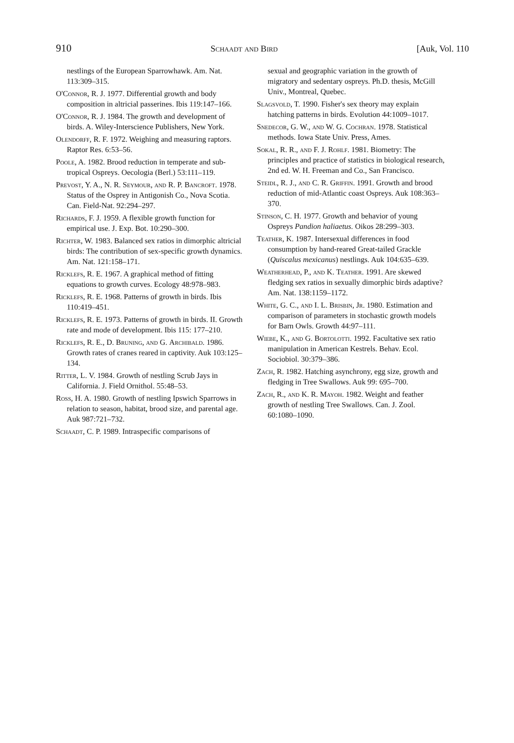910 Schaadt and Bird [Auk, Vol. 110
nestlings of the European Sparrowhawk. Am. Nat. 113:309–315.
O'Connor, R. J. 1977. Differential growth and body composition in altricial passerines. Ibis 119:147–166.
O'Connor, R. J. 1984. The growth and development of birds. A. Wiley-Interscience Publishers, New York.
Olendorff, R. F. 1972. Weighing and measuring raptors. Raptor Res. 6:53–56.
Poole, A. 1982. Brood reduction in temperate and sub-tropical Ospreys. Oecologia (Berl.) 53:111–119.
Prevost, Y. A., N. R. Seymour, and R. P. Bancroft. 1978. Status of the Osprey in Antigonish Co., Nova Scotia. Can. Field-Nat. 92:294–297.
Richards, F. J. 1959. A flexible growth function for empirical use. J. Exp. Bot. 10:290–300.
Richter, W. 1983. Balanced sex ratios in dimorphic altricial birds: The contribution of sex-specific growth dynamics. Am. Nat. 121:158–171.
Ricklefs, R. E. 1967. A graphical method of fitting equations to growth curves. Ecology 48:978–983.
Ricklefs, R. E. 1968. Patterns of growth in birds. Ibis 110:419–451.
Ricklefs, R. E. 1973. Patterns of growth in birds. II. Growth rate and mode of development. Ibis 115: 177–210.
Ricklefs, R. E., D. Bruning, and G. Archibald. 1986. Growth rates of cranes reared in captivity. Auk 103:125–134.
Ritter, L. V. 1984. Growth of nestling Scrub Jays in California. J. Field Ornithol. 55:48–53.
Ross, H. A. 1980. Growth of nestling Ipswich Sparrows in relation to season, habitat, brood size, and parental age. Auk 987:721–732.
Schaadt, C. P. 1989. Intraspecific comparisons of
sexual and geographic variation in the growth of migratory and sedentary ospreys. Ph.D. thesis, McGill Univ., Montreal, Quebec.
Slagsvold, T. 1990. Fisher's sex theory may explain hatching patterns in birds. Evolution 44:1009–1017.
Snedecor, G. W., and W. G. Cochran. 1978. Statistical methods. Iowa State Univ. Press, Ames.
Sokal, R. R., and F. J. Rohlf. 1981. Biometry: The principles and practice of statistics in biological research, 2nd ed. W. H. Freeman and Co., San Francisco.
Steidl, R. J., and C. R. Griffin. 1991. Growth and brood reduction of mid-Atlantic coast Ospreys. Auk 108:363–370.
Stinson, C. H. 1977. Growth and behavior of young Ospreys Pandion haliaetus. Oikos 28:299–303.
Teather, K. 1987. Intersexual differences in food consumption by hand-reared Great-tailed Grackle (Quiscalus mexicanus) nestlings. Auk 104:635–639.
Weatherhead, P., and K. Teather. 1991. Are skewed fledging sex ratios in sexually dimorphic birds adaptive? Am. Nat. 138:1159–1172.
White, G. C., and I. L. Brisbin, Jr. 1980. Estimation and comparison of parameters in stochastic growth models for Barn Owls. Growth 44:97–111.
Wiebe, K., and G. Bortolotti. 1992. Facultative sex ratio manipulation in American Kestrels. Behav. Ecol. Sociobiol. 30:379–386.
Zach, R. 1982. Hatching asynchrony, egg size, growth and fledging in Tree Swallows. Auk 99: 695–700.
Zach, R., and K. R. Mayoh. 1982. Weight and feather growth of nestling Tree Swallows. Can. J. Zool. 60:1080–1090.